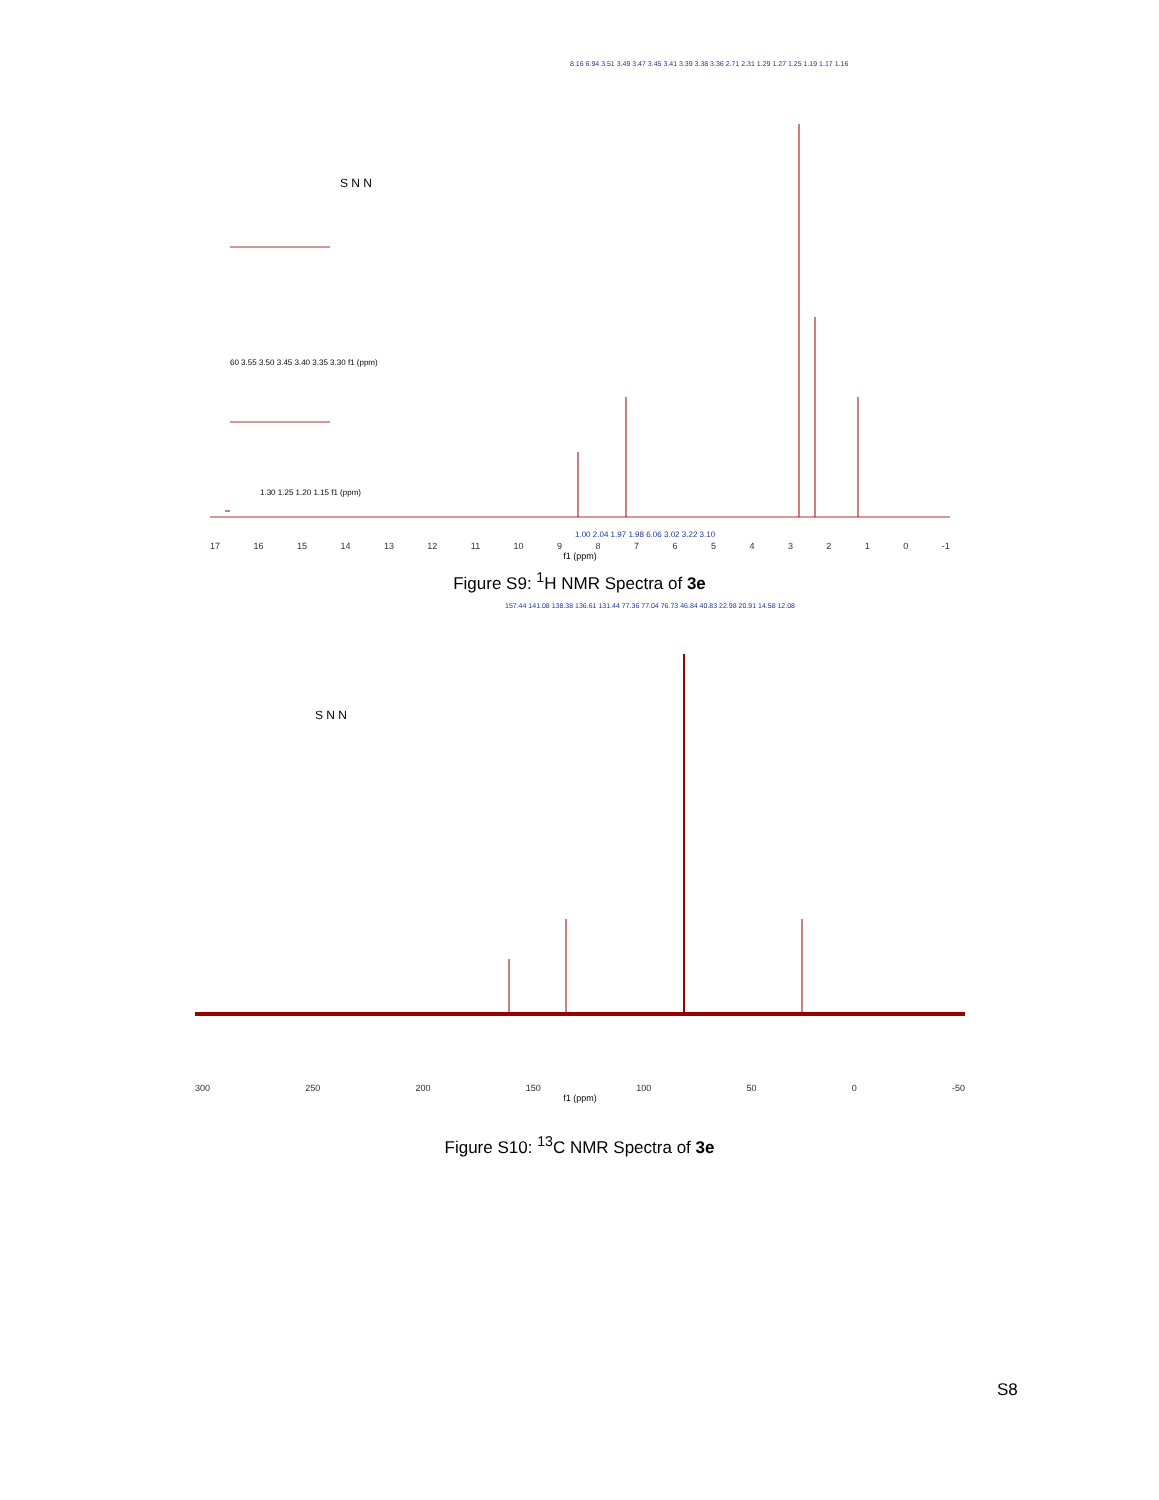8.16 6.94 3.51 3.49 3.47 3.45 3.41 3.39 3.38 3.36 2.71 2.31 1.29 1.27 1.25 1.19 1.17 1.16
S N N
60 3.55 3.50 3.45 3.40 3.35 3.30 f1 (ppm)
1.30 1.25 1.20 1.15 f1 (ppm)
1.00 2.04 1.97 1.98 6.06 3.02 3.22 3.10
17 16 15 14 13 12 11 10 9876543210 -1
f1 (ppm)
Figure S9: <sup>1</sup>H NMR Spectra of 3e
157.44 141.08 138.38 136.61 131.44 77.36 77.04 76.73 46.84 40.83 22.98 20.91 14.58 12.08
S N N
300 250 200 150 100 50 0 -50
f1 (ppm)
Figure S10: <sup>13</sup>C NMR Spectra of 3e
S8